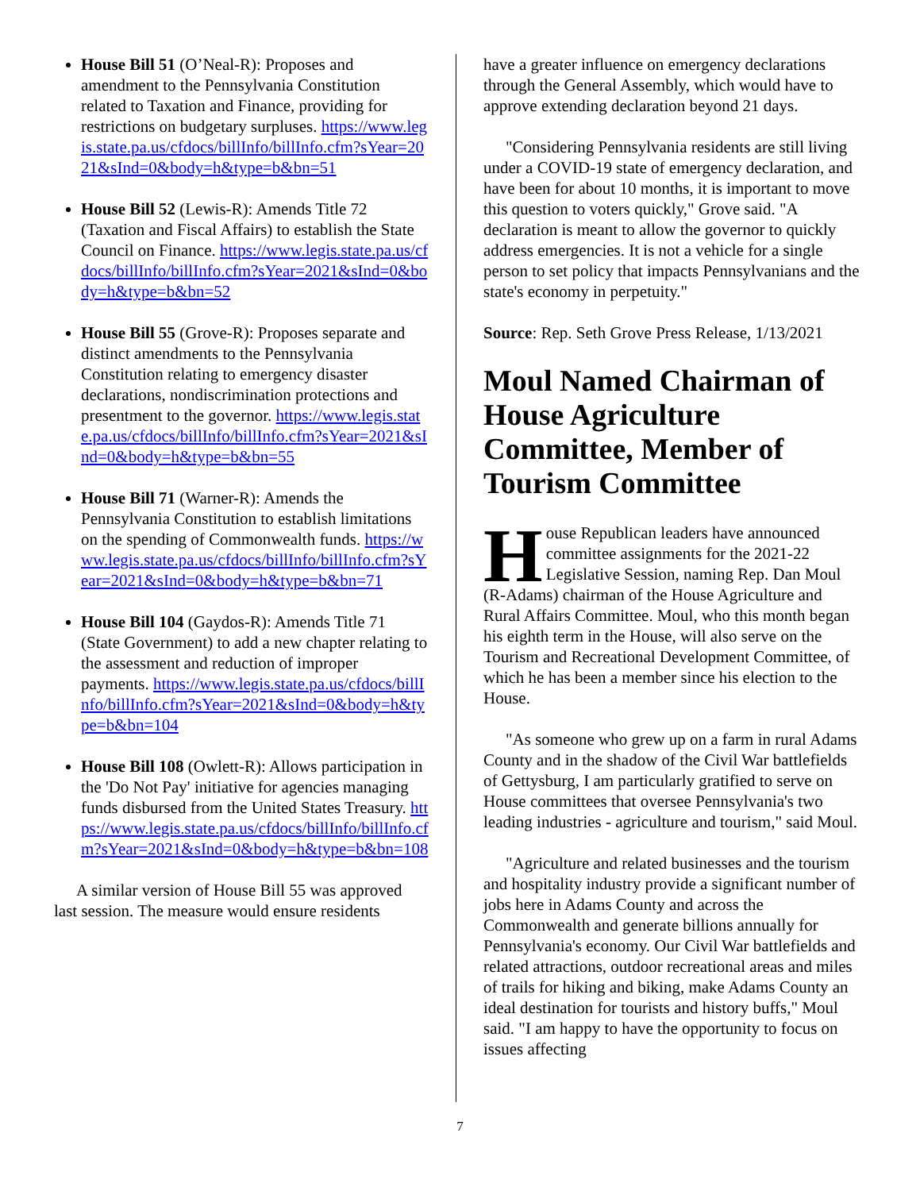House Bill 51 (O’Neal-R): Proposes and amendment to the Pennsylvania Constitution related to Taxation and Finance, providing for restrictions on budgetary surpluses. https://www.legis.state.pa.us/cfdocs/billInfo/billInfo.cfm?sYear=2021&sInd=0&body=h&type=b&bn=51
House Bill 52 (Lewis-R): Amends Title 72 (Taxation and Fiscal Affairs) to establish the State Council on Finance. https://www.legis.state.pa.us/cfdocs/billInfo/billInfo.cfm?sYear=2021&sInd=0&body=h&type=b&bn=52
House Bill 55 (Grove-R): Proposes separate and distinct amendments to the Pennsylvania Constitution relating to emergency disaster declarations, nondiscrimination protections and presentment to the governor. https://www.legis.state.pa.us/cfdocs/billInfo/billInfo.cfm?sYear=2021&sInd=0&body=h&type=b&bn=55
House Bill 71 (Warner-R): Amends the Pennsylvania Constitution to establish limitations on the spending of Commonwealth funds. https://www.legis.state.pa.us/cfdocs/billInfo/billInfo.cfm?sYear=2021&sInd=0&body=h&type=b&bn=71
House Bill 104 (Gaydos-R): Amends Title 71 (State Government) to add a new chapter relating to the assessment and reduction of improper payments. https://www.legis.state.pa.us/cfdocs/billInfo/billInfo.cfm?sYear=2021&sInd=0&body=h&type=b&bn=104
House Bill 108 (Owlett-R): Allows participation in the 'Do Not Pay' initiative for agencies managing funds disbursed from the United States Treasury. https://www.legis.state.pa.us/cfdocs/billInfo/billInfo.cfm?sYear=2021&sInd=0&body=h&type=b&bn=108
A similar version of House Bill 55 was approved last session. The measure would ensure residents
have a greater influence on emergency declarations through the General Assembly, which would have to approve extending declaration beyond 21 days.
"Considering Pennsylvania residents are still living under a COVID-19 state of emergency declaration, and have been for about 10 months, it is important to move this question to voters quickly," Grove said. "A declaration is meant to allow the governor to quickly address emergencies. It is not a vehicle for a single person to set policy that impacts Pennsylvanians and the state's economy in perpetuity."
Source: Rep. Seth Grove Press Release, 1/13/2021
Moul Named Chairman of House Agriculture Committee, Member of Tourism Committee
House Republican leaders have announced committee assignments for the 2021-22 Legislative Session, naming Rep. Dan Moul (R-Adams) chairman of the House Agriculture and Rural Affairs Committee. Moul, who this month began his eighth term in the House, will also serve on the Tourism and Recreational Development Committee, of which he has been a member since his election to the House.
"As someone who grew up on a farm in rural Adams County and in the shadow of the Civil War battlefields of Gettysburg, I am particularly gratified to serve on House committees that oversee Pennsylvania's two leading industries - agriculture and tourism," said Moul.
"Agriculture and related businesses and the tourism and hospitality industry provide a significant number of jobs here in Adams County and across the Commonwealth and generate billions annually for Pennsylvania's economy. Our Civil War battlefields and related attractions, outdoor recreational areas and miles of trails for hiking and biking, make Adams County an ideal destination for tourists and history buffs," Moul said. "I am happy to have the opportunity to focus on issues affecting
7